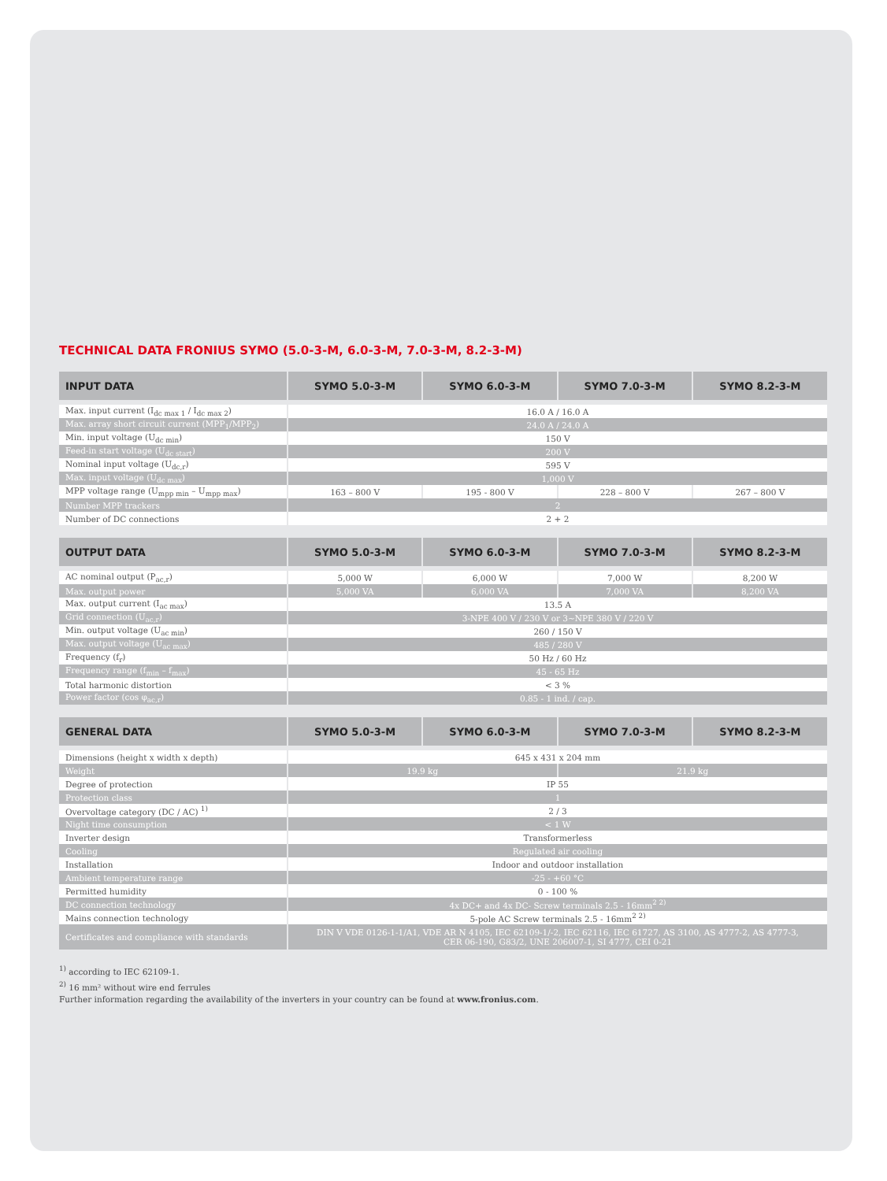TECHNICAL DATA FRONIUS SYMO (5.0-3-M, 6.0-3-M, 7.0-3-M, 8.2-3-M)
| INPUT DATA | SYMO 5.0-3-M | SYMO 6.0-3-M | SYMO 7.0-3-M | SYMO 8.2-3-M |
| --- | --- | --- | --- | --- |
| Max. input current (I<sub>dc max 1</sub> / I<sub>dc max 2</sub>) | 16.0 A / 16.0 A | | | |
| Max. array short circuit current (MPP<sub>1</sub>/MPP<sub>2</sub>) | 24.0 A / 24.0 A | | | |
| Min. input voltage (U<sub>dc min</sub>) | 150 V | | | |
| Feed-in start voltage (U<sub>dc start</sub>) | 200 V | | | |
| Nominal input voltage (U<sub>dc,r</sub>) | 595 V | | | |
| Max. input voltage (U<sub>dc max</sub>) | 1,000 V | | | |
| MPP voltage range (U<sub>mpp min</sub> – U<sub>mpp max</sub>) | 163 – 800 V | 195 - 800 V | 228 – 800 V | 267 – 800 V |
| Number MPP trackers | 2 | | | |
| Number of DC connections | 2 + 2 | | | |
| OUTPUT DATA | SYMO 5.0-3-M | SYMO 6.0-3-M | SYMO 7.0-3-M | SYMO 8.2-3-M |
| --- | --- | --- | --- | --- |
| AC nominal output (P<sub>ac,r</sub>) | 5,000 W | 6,000 W | 7,000 W | 8,200 W |
| Max. output power | 5,000 VA | 6,000 VA | 7,000 VA | 8,200 VA |
| Max. output current (I<sub>ac max</sub>) | 13.5 A | | | |
| Grid connection (U<sub>ac,r</sub>) | 3-NPE 400 V / 230 V or 3~NPE 380 V / 220 V | | | |
| Min. output voltage (U<sub>ac min</sub>) | 260 / 150 V | | | |
| Max. output voltage (U<sub>ac max</sub>) | 485 / 280 V | | | |
| Frequency (f<sub>r</sub>) | 50 Hz / 60 Hz | | | |
| Frequency range (f<sub>min</sub> – f<sub>max</sub>) | 45 - 65 Hz | | | |
| Total harmonic distortion | < 3 % | | | |
| Power factor (cos φ<sub>ac,r</sub>) | 0.85 - 1 ind. / cap. | | | |
| GENERAL DATA | SYMO 5.0-3-M | SYMO 6.0-3-M | SYMO 7.0-3-M | SYMO 8.2-3-M |
| --- | --- | --- | --- | --- |
| Dimensions (height x width x depth) | 645 x 431 x 204 mm | | | |
| Weight | 19.9 kg | | 21.9 kg | |
| Degree of protection | IP 55 | | | |
| Protection class | 1 | | | |
| Overvoltage category (DC / AC) <sup>1)</sup> | 2 / 3 | | | |
| Night time consumption | < 1 W | | | |
| Inverter design | Transformerless | | | |
| Cooling | Regulated air cooling | | | |
| Installation | Indoor and outdoor installation | | | |
| Ambient temperature range | -25 - +60 °C | | | |
| Permitted humidity | 0 - 100 % | | | |
| DC connection technology | 4x DC+ and 4x DC- Screw terminals 2.5 - 16mm<sup>2 2)</sup> | | | |
| Mains connection technology | 5-pole AC Screw terminals 2.5 - 16mm<sup>2 2)</sup> | | | |
| Certificates and compliance with standards | DIN V VDE 0126-1-1/A1, VDE AR N 4105, IEC 62109-1/-2, IEC 62116, IEC 61727, AS 3100, AS 4777-2, AS 4777-3, CER 06-190, G83/2, UNE 206007-1, SI 4777, CEI 0-21 | | | |
<sup>1)</sup> according to IEC 62109-1.
<sup>2)</sup> 16 mm² without wire end ferrules
Further information regarding the availability of the inverters in your country can be found at www.fronius.com.